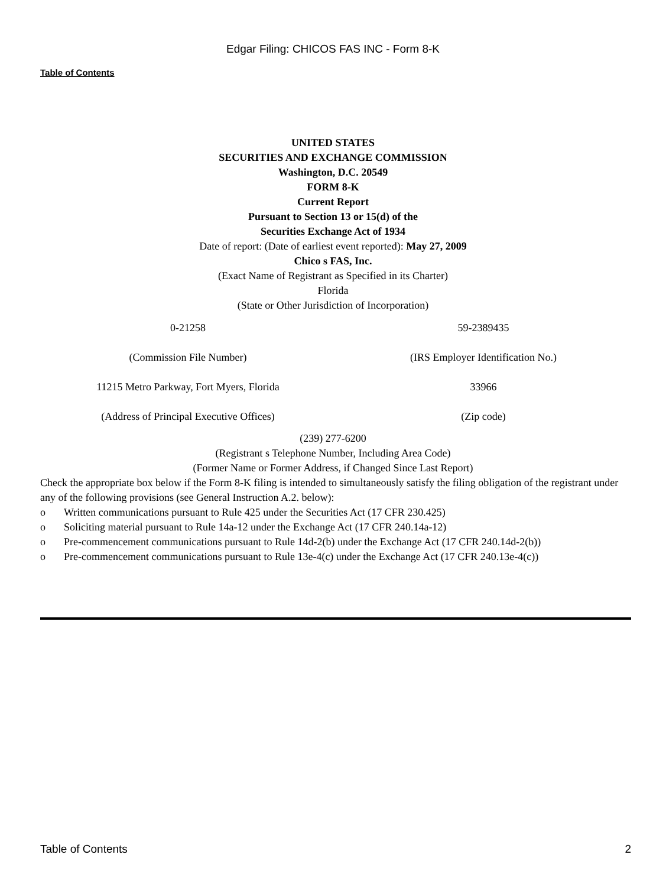Edgar Filing: CHICOS FAS INC - Form 8-K
Table of Contents
UNITED STATES
SECURITIES AND EXCHANGE COMMISSION
Washington, D.C. 20549
FORM 8-K
Current Report
Pursuant to Section 13 or 15(d) of the
Securities Exchange Act of 1934
Date of report: (Date of earliest event reported): May 27, 2009
Chico s FAS, Inc.
(Exact Name of Registrant as Specified in its Charter)
Florida
(State or Other Jurisdiction of Incorporation)
| 0-21258 | 59-2389435 |
| (Commission File Number) | (IRS Employer Identification No.) |
| 11215 Metro Parkway, Fort Myers, Florida | 33966 |
| (Address of Principal Executive Offices) | (Zip code) |
(239) 277-6200
(Registrant s Telephone Number, Including Area Code)
(Former Name or Former Address, if Changed Since Last Report)
Check the appropriate box below if the Form 8-K filing is intended to simultaneously satisfy the filing obligation of the registrant under any of the following provisions (see General Instruction A.2. below):
o Written communications pursuant to Rule 425 under the Securities Act (17 CFR 230.425)
o Soliciting material pursuant to Rule 14a-12 under the Exchange Act (17 CFR 240.14a-12)
o Pre-commencement communications pursuant to Rule 14d-2(b) under the Exchange Act (17 CFR 240.14d-2(b))
o Pre-commencement communications pursuant to Rule 13e-4(c) under the Exchange Act (17 CFR 240.13e-4(c))
Table of Contents 2